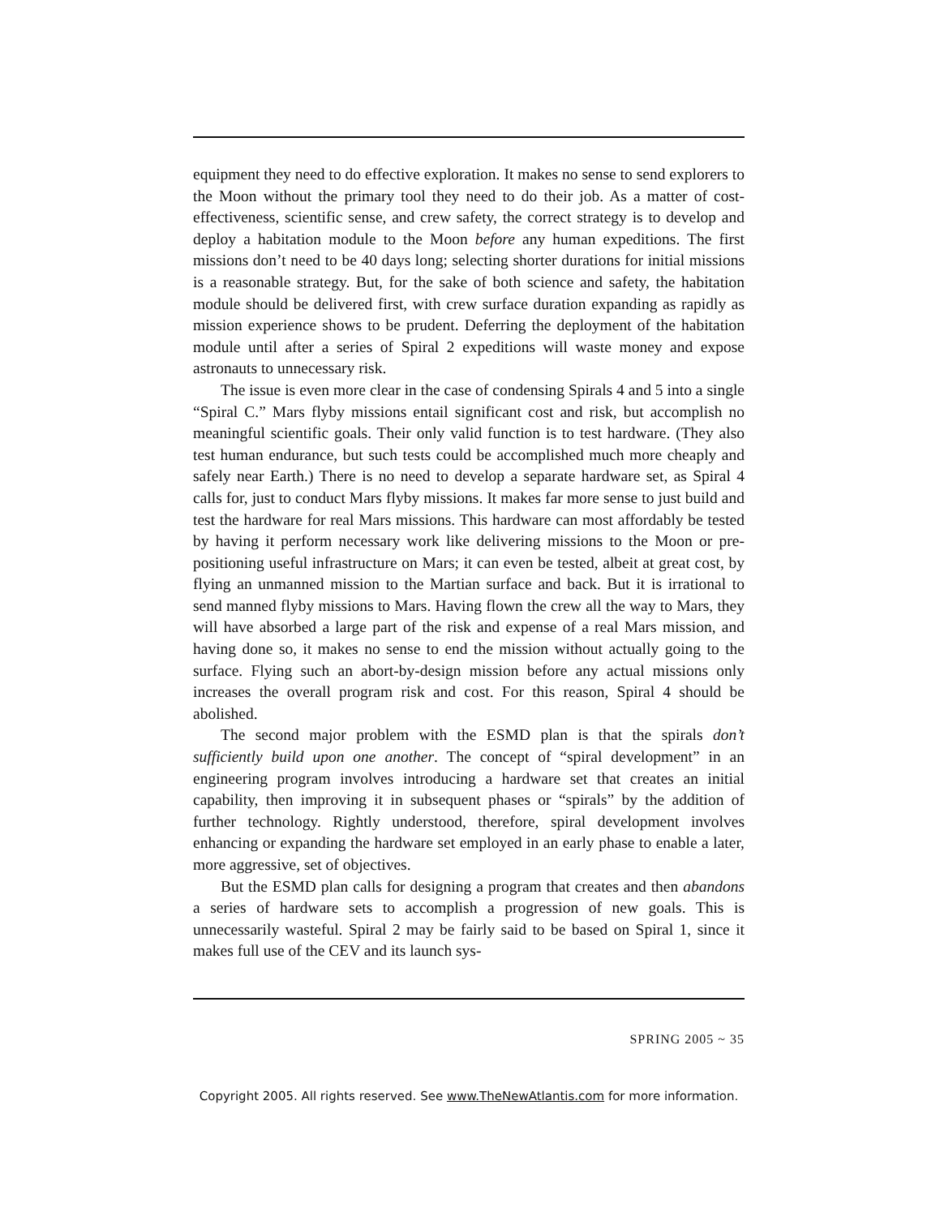equipment they need to do effective exploration. It makes no sense to send explorers to the Moon without the primary tool they need to do their job. As a matter of cost-effectiveness, scientific sense, and crew safety, the correct strategy is to develop and deploy a habitation module to the Moon before any human expeditions. The first missions don’t need to be 40 days long; selecting shorter durations for initial missions is a reasonable strategy. But, for the sake of both science and safety, the habitation module should be delivered first, with crew surface duration expanding as rapidly as mission experience shows to be prudent. Deferring the deployment of the habitation module until after a series of Spiral 2 expeditions will waste money and expose astronauts to unnecessary risk.
The issue is even more clear in the case of condensing Spirals 4 and 5 into a single “Spiral C.” Mars flyby missions entail significant cost and risk, but accomplish no meaningful scientific goals. Their only valid function is to test hardware. (They also test human endurance, but such tests could be accomplished much more cheaply and safely near Earth.) There is no need to develop a separate hardware set, as Spiral 4 calls for, just to conduct Mars flyby missions. It makes far more sense to just build and test the hardware for real Mars missions. This hardware can most affordably be tested by having it perform necessary work like delivering missions to the Moon or pre-positioning useful infrastructure on Mars; it can even be tested, albeit at great cost, by flying an unmanned mission to the Martian surface and back. But it is irrational to send manned flyby missions to Mars. Having flown the crew all the way to Mars, they will have absorbed a large part of the risk and expense of a real Mars mission, and having done so, it makes no sense to end the mission without actually going to the surface. Flying such an abort-by-design mission before any actual missions only increases the overall program risk and cost. For this reason, Spiral 4 should be abolished.
The second major problem with the ESMD plan is that the spirals don’t sufficiently build upon one another. The concept of “spiral development” in an engineering program involves introducing a hardware set that creates an initial capability, then improving it in subsequent phases or “spirals” by the addition of further technology. Rightly understood, therefore, spiral development involves enhancing or expanding the hardware set employed in an early phase to enable a later, more aggressive, set of objectives.
But the ESMD plan calls for designing a program that creates and then abandons a series of hardware sets to accomplish a progression of new goals. This is unnecessarily wasteful. Spiral 2 may be fairly said to be based on Spiral 1, since it makes full use of the CEV and its launch sys-
SPRING 2005 ~ 35
Copyright 2005. All rights reserved. See www.TheNewAtlantis.com for more information.